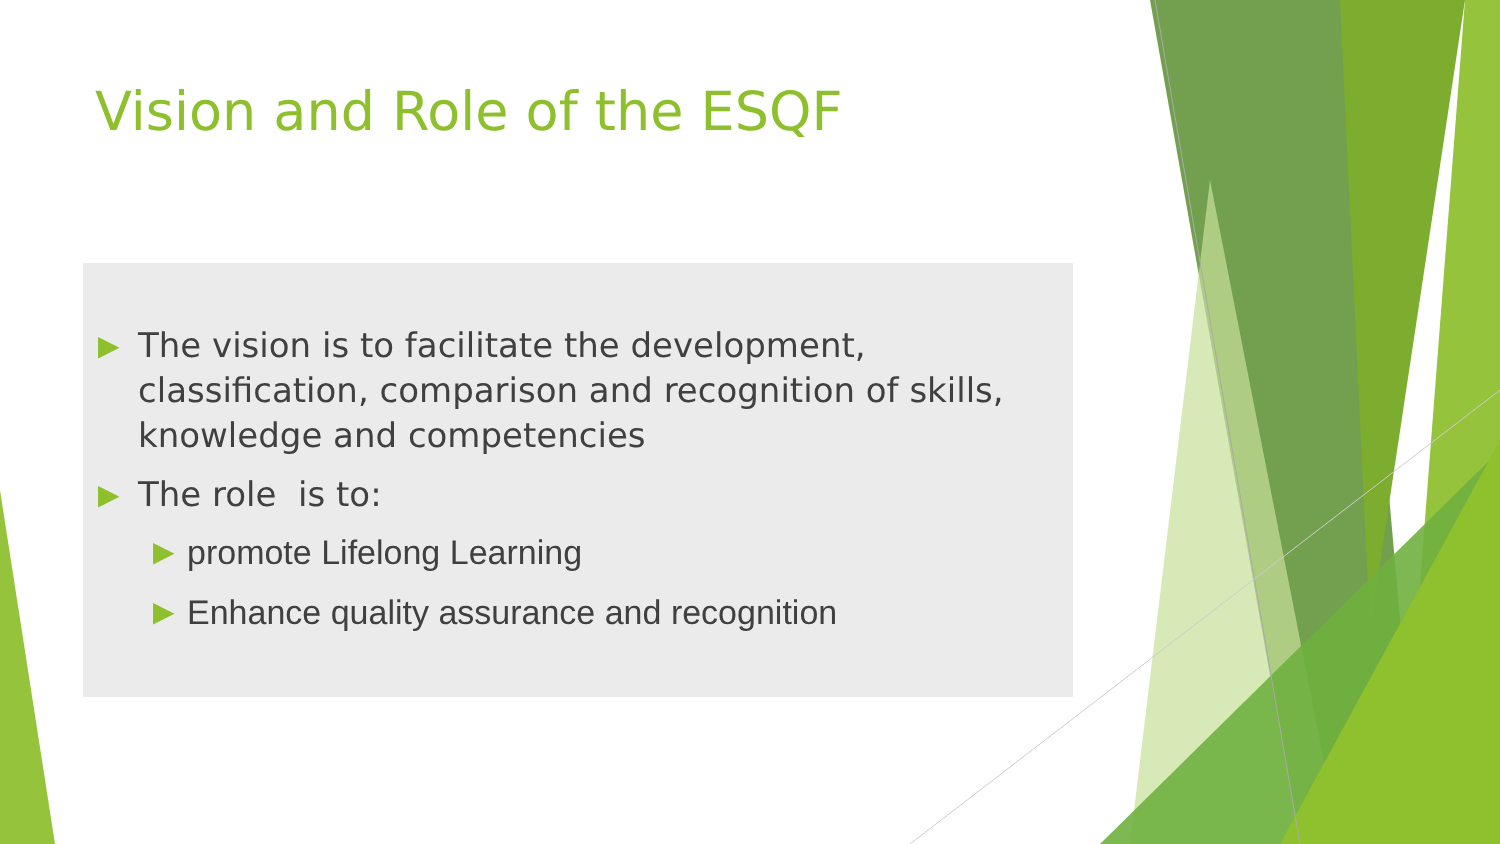Vision and Role of the ESQF
▶ The vision is to facilitate the development, classification, comparison and recognition of skills, knowledge and competencies
▶ The role is to:
▶ promote Lifelong Learning
▶ Enhance quality assurance and recognition